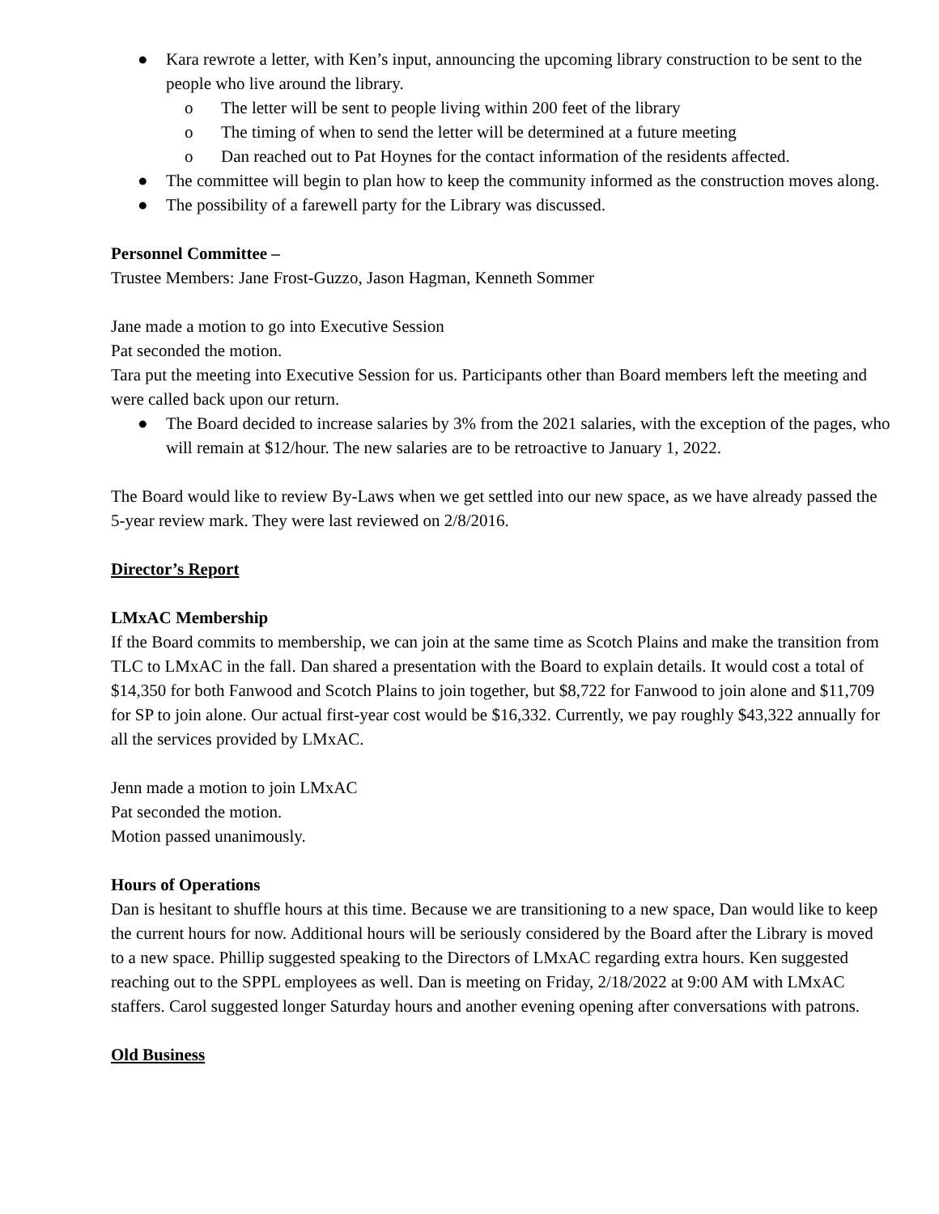● Kara rewrote a letter, with Ken’s input, announcing the upcoming library construction to be sent to the people who live around the library.
o The letter will be sent to people living within 200 feet of the library
o The timing of when to send the letter will be determined at a future meeting
o Dan reached out to Pat Hoynes for the contact information of the residents affected.
● The committee will begin to plan how to keep the community informed as the construction moves along.
● The possibility of a farewell party for the Library was discussed.
Personnel Committee –
Trustee Members: Jane Frost-Guzzo, Jason Hagman, Kenneth Sommer
Jane made a motion to go into Executive Session
Pat seconded the motion.
Tara put the meeting into Executive Session for us. Participants other than Board members left the meeting and were called back upon our return.
● The Board decided to increase salaries by 3% from the 2021 salaries, with the exception of the pages, who will remain at $12/hour. The new salaries are to be retroactive to January 1, 2022.
The Board would like to review By-Laws when we get settled into our new space, as we have already passed the 5-year review mark. They were last reviewed on 2/8/2016.
Director’s Report
LMxAC Membership
If the Board commits to membership, we can join at the same time as Scotch Plains and make the transition from TLC to LMxAC in the fall. Dan shared a presentation with the Board to explain details. It would cost a total of $14,350 for both Fanwood and Scotch Plains to join together, but $8,722 for Fanwood to join alone and $11,709 for SP to join alone. Our actual first-year cost would be $16,332. Currently, we pay roughly $43,322 annually for all the services provided by LMxAC.
Jenn made a motion to join LMxAC
Pat seconded the motion.
Motion passed unanimously.
Hours of Operations
Dan is hesitant to shuffle hours at this time. Because we are transitioning to a new space, Dan would like to keep the current hours for now. Additional hours will be seriously considered by the Board after the Library is moved to a new space. Phillip suggested speaking to the Directors of LMxAC regarding extra hours. Ken suggested reaching out to the SPPL employees as well. Dan is meeting on Friday, 2/18/2022 at 9:00 AM with LMxAC staffers. Carol suggested longer Saturday hours and another evening opening after conversations with patrons.
Old Business